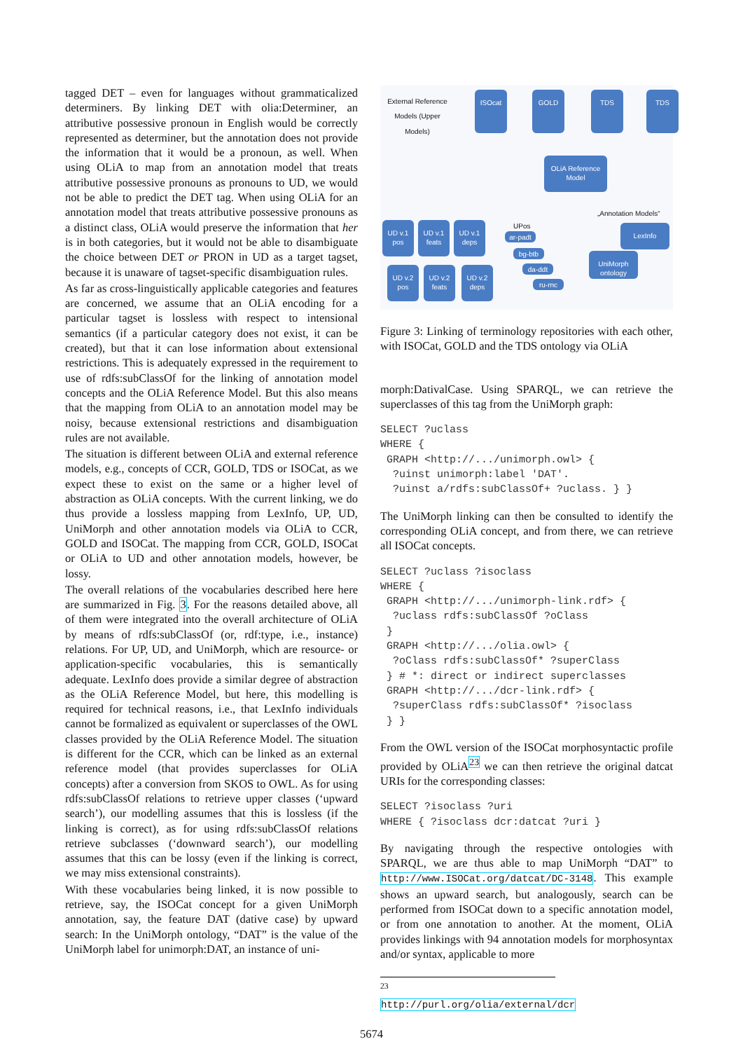tagged DET – even for languages without grammaticalized determiners. By linking DET with olia:Determiner, an attributive possessive pronoun in English would be correctly represented as determiner, but the annotation does not provide the information that it would be a pronoun, as well. When using OLiA to map from an annotation model that treats attributive possessive pronouns as pronouns to UD, we would not be able to predict the DET tag. When using OLiA for an annotation model that treats attributive possessive pronouns as a distinct class, OLiA would preserve the information that her is in both categories, but it would not be able to disambiguate the choice between DET or PRON in UD as a target tagset, because it is unaware of tagset-specific disambiguation rules.
As far as cross-linguistically applicable categories and features are concerned, we assume that an OLiA encoding for a particular tagset is lossless with respect to intensional semantics (if a particular category does not exist, it can be created), but that it can lose information about extensional restrictions. This is adequately expressed in the requirement to use of rdfs:subClassOf for the linking of annotation model concepts and the OLiA Reference Model. But this also means that the mapping from OLiA to an annotation model may be noisy, because extensional restrictions and disambiguation rules are not available.
The situation is different between OLiA and external reference models, e.g., concepts of CCR, GOLD, TDS or ISOCat, as we expect these to exist on the same or a higher level of abstraction as OLiA concepts. With the current linking, we do thus provide a lossless mapping from LexInfo, UP, UD, UniMorph and other annotation models via OLiA to CCR, GOLD and ISOCat. The mapping from CCR, GOLD, ISOCat or OLiA to UD and other annotation models, however, be lossy.
The overall relations of the vocabularies described here here are summarized in Fig. 3. For the reasons detailed above, all of them were integrated into the overall architecture of OLiA by means of rdfs:subClassOf (or, rdf:type, i.e., instance) relations. For UP, UD, and UniMorph, which are resource- or application-specific vocabularies, this is semantically adequate. LexInfo does provide a similar degree of abstraction as the OLiA Reference Model, but here, this modelling is required for technical reasons, i.e., that LexInfo individuals cannot be formalized as equivalent or superclasses of the OWL classes provided by the OLiA Reference Model. The situation is different for the CCR, which can be linked as an external reference model (that provides superclasses for OLiA concepts) after a conversion from SKOS to OWL. As for using rdfs:subClassOf relations to retrieve upper classes (‘upward search’), our modelling assumes that this is lossless (if the linking is correct), as for using rdfs:subClassOf relations retrieve subclasses (‘downward search’), our modelling assumes that this can be lossy (even if the linking is correct, we may miss extensional constraints).
With these vocabularies being linked, it is now possible to retrieve, say, the ISOCat concept for a given UniMorph annotation, say, the feature DAT (dative case) by upward search: In the UniMorph ontology, “DAT” is the value of the UniMorph label for unimorph:DAT, an instance of uni-
External Reference Models (Upper Models)
ISOcat GOLD TDS TDS
OLiA Reference Model
„Annotation Models“
UPos
UD v.1 pos
UD v.1 feats
UD v.1 deps
UD v.2 pos
UD v.2 feats
UD v.2 deps
ar-padt
bg-btb
da-ddt
ru-rnc
LexInfo
UniMorph ontology
Figure 3: Linking of terminology repositories with each other, with ISOCat, GOLD and the TDS ontology via OLiA
morph:DativalCase. Using SPARQL, we can retrieve the superclasses of this tag from the UniMorph graph:
SELECT ?uclass
WHERE {
 GRAPH <http://.../unimorph.owl> {
  ?uinst unimorph:label 'DAT'.
  ?uinst a/rdfs:subClassOf+ ?uclass. } }
The UniMorph linking can then be consulted to identify the corresponding OLiA concept, and from there, we can retrieve all ISOCat concepts.
SELECT ?uclass ?isoclass
WHERE {
 GRAPH <http://.../unimorph-link.rdf> {
  ?uclass rdfs:subClassOf ?oClass
 }
 GRAPH <http://.../olia.owl> {
  ?oClass rdfs:subClassOf* ?superClass
 } # *: direct or indirect superclasses
 GRAPH <http://.../dcr-link.rdf> {
  ?superClass rdfs:subClassOf* ?isoclass
 } }
From the OWL version of the ISOCat morphosyntactic profile provided by OLiA<sup>23</sup> we can then retrieve the original datcat URIs for the corresponding classes:
SELECT ?isoclass ?uri
WHERE { ?isoclass dcr:datcat ?uri }
By navigating through the respective ontologies with SPARQL, we are thus able to map UniMorph “DAT” to http://www.ISOCat.org/datcat/DC-3148. This example shows an upward search, but analogously, search can be performed from ISOCat down to a specific annotation model, or from one annotation to another. At the moment, OLiA provides linkings with 94 annotation models for morphosyntax and/or syntax, applicable to more
<sup>23</sup> http://purl.org/olia/external/dcr
5674